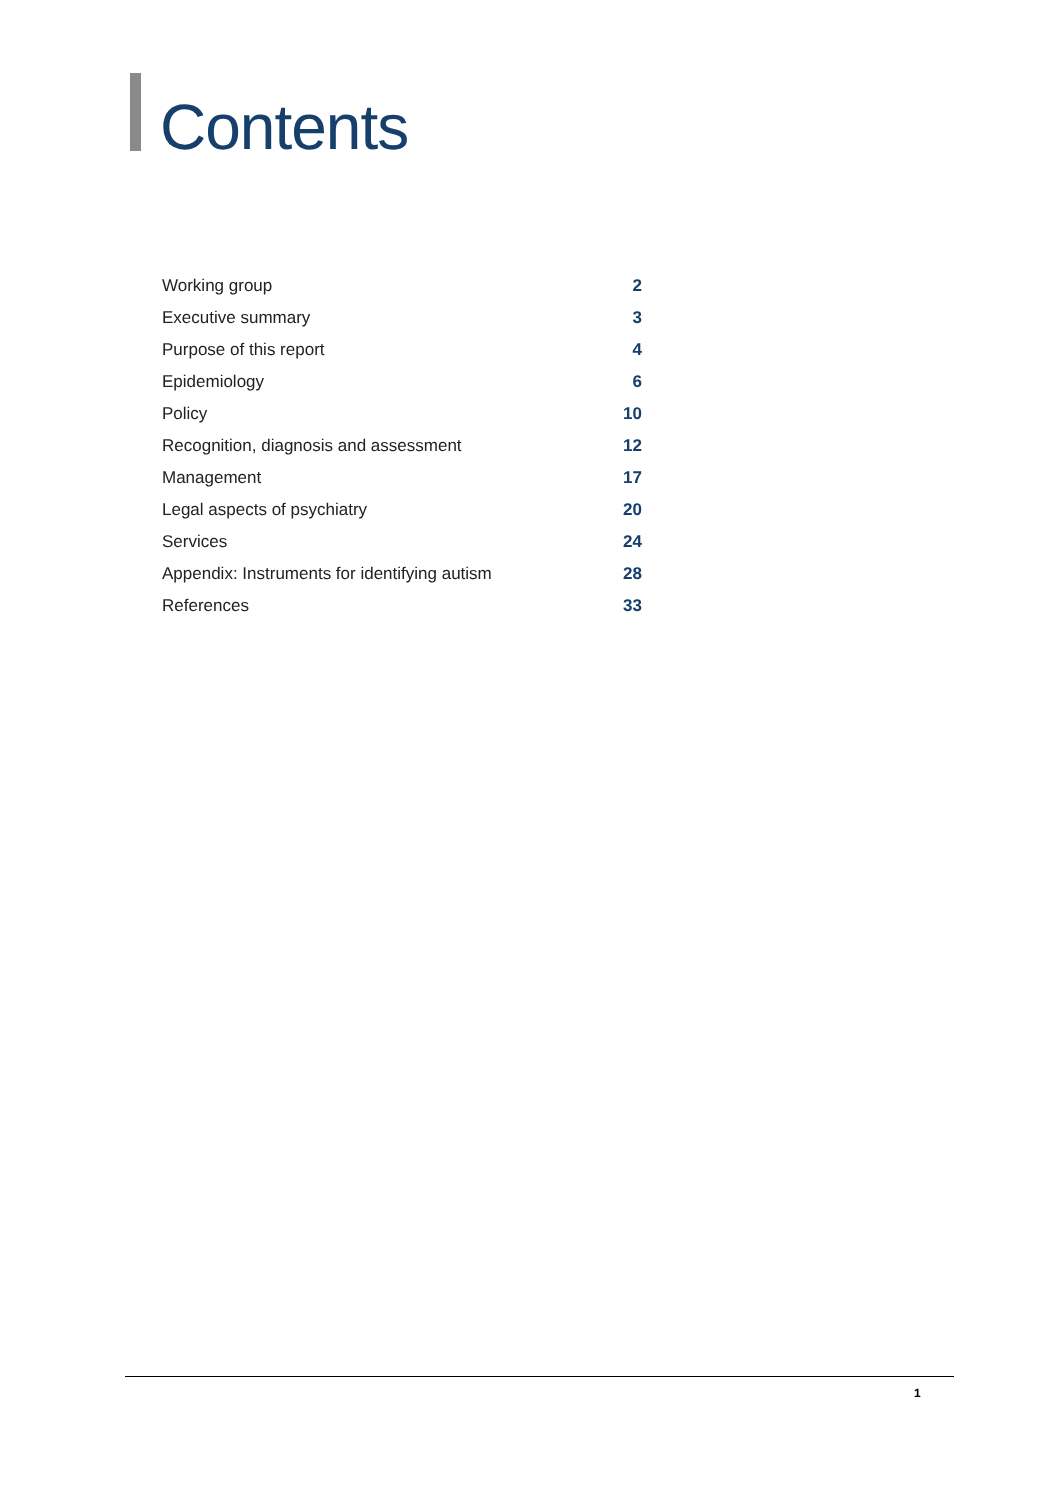Contents
| Working group | 2 |
| Executive summary | 3 |
| Purpose of this report | 4 |
| Epidemiology | 6 |
| Policy | 10 |
| Recognition, diagnosis and assessment | 12 |
| Management | 17 |
| Legal aspects of psychiatry | 20 |
| Services | 24 |
| Appendix: Instruments for identifying autism | 28 |
| References | 33 |
1